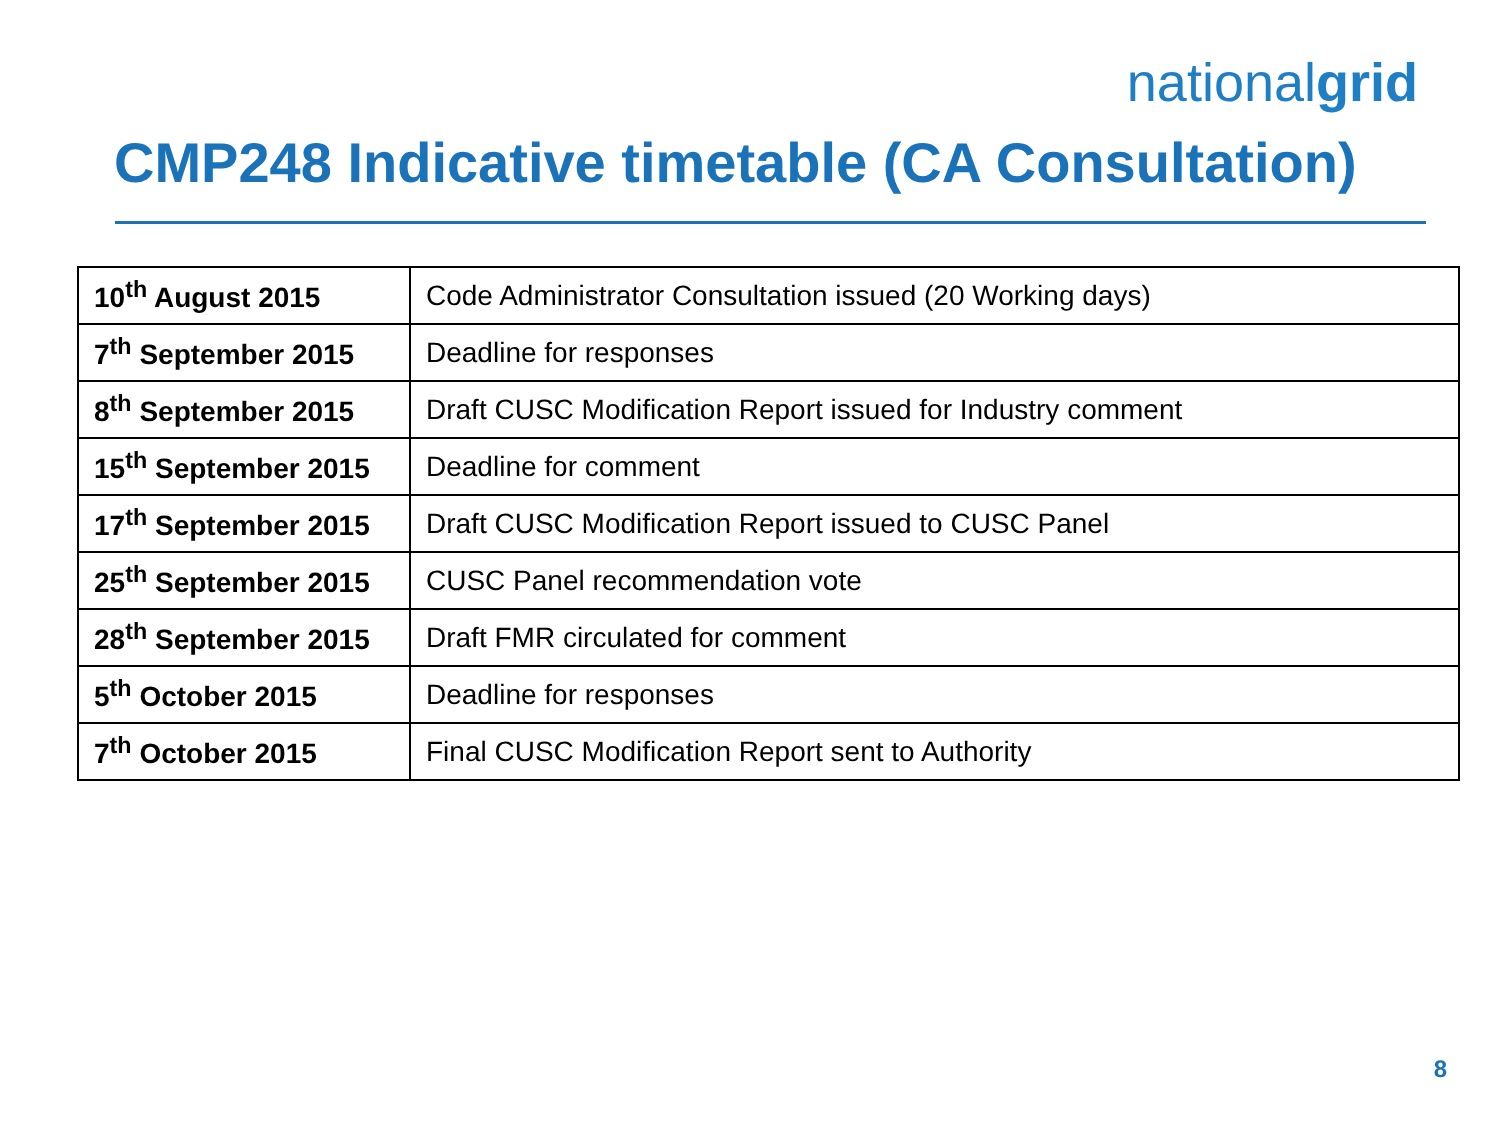nationalgrid
CMP248 Indicative timetable (CA Consultation)
| 10<sup>th</sup> August 2015 | Code Administrator Consultation issued (20 Working days) |
| 7<sup>th</sup> September 2015 | Deadline for responses |
| 8<sup>th</sup> September 2015 | Draft CUSC Modification Report issued for Industry comment |
| 15<sup>th</sup> September 2015 | Deadline for comment |
| 17<sup>th</sup> September 2015 | Draft CUSC Modification Report issued to CUSC Panel |
| 25<sup>th</sup> September 2015 | CUSC Panel recommendation vote |
| 28<sup>th</sup> September 2015 | Draft FMR circulated for comment |
| 5<sup>th</sup> October 2015 | Deadline for responses |
| 7<sup>th</sup> October 2015 | Final CUSC Modification Report sent to Authority |
8